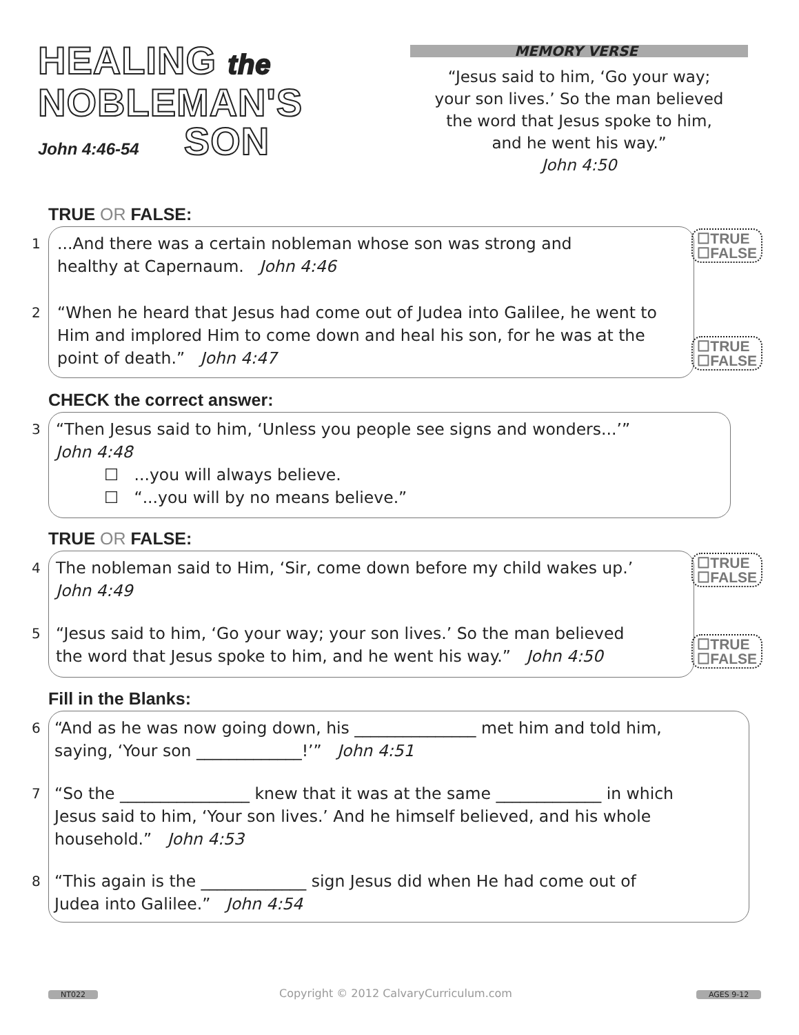HEALING the
NOBLEMAN'S
John 4:46-54 SON
MEMORY VERSE
“Jesus said to him, ‘Go your way;
your son lives.’ So the man believed
the word that Jesus spoke to him,
and he went his way.”
John 4:50
TRUE OR FALSE:
1...And there was a certain nobleman whose son was strong and
healthy at Capernaum. John 4:46
2 “When he heard that Jesus had come out of Judea into Galilee, he went to Him and implored Him to come down and heal his son, for he was at the point of death.” John 4:47
☐TRUE
☐FALSE
☐TRUE
☐FALSE
CHECK the correct answer:
3 “Then Jesus said to him, ‘Unless you people see signs and wonders...’”
John 4:48
☐ ...you will always believe.
☐ “...you will by no means believe.”
TRUE OR FALSE:
4 The nobleman said to Him, ‘Sir, come down before my child wakes up.’
John 4:49
5 “Jesus said to him, ‘Go your way; your son lives.’ So the man believed
the word that Jesus spoke to him, and he went his way.” John 4:50
☐TRUE
☐FALSE
☐TRUE
☐FALSE
Fill in the Blanks:
6 “And as he was now going down, his _______________ met him and told him,
saying, ‘Your son _____________!’” John 4:51
7 “So the ________________ knew that it was at the same _____________ in which
Jesus said to him, ‘Your son lives.’ And he himself believed, and his whole
household.” John 4:53
8 “This again is the _____________ sign Jesus did when He had come out of
Judea into Galilee.” John 4:54
NT022
Copyright © 2012 CalvaryCurriculum.com
AGES 9-12